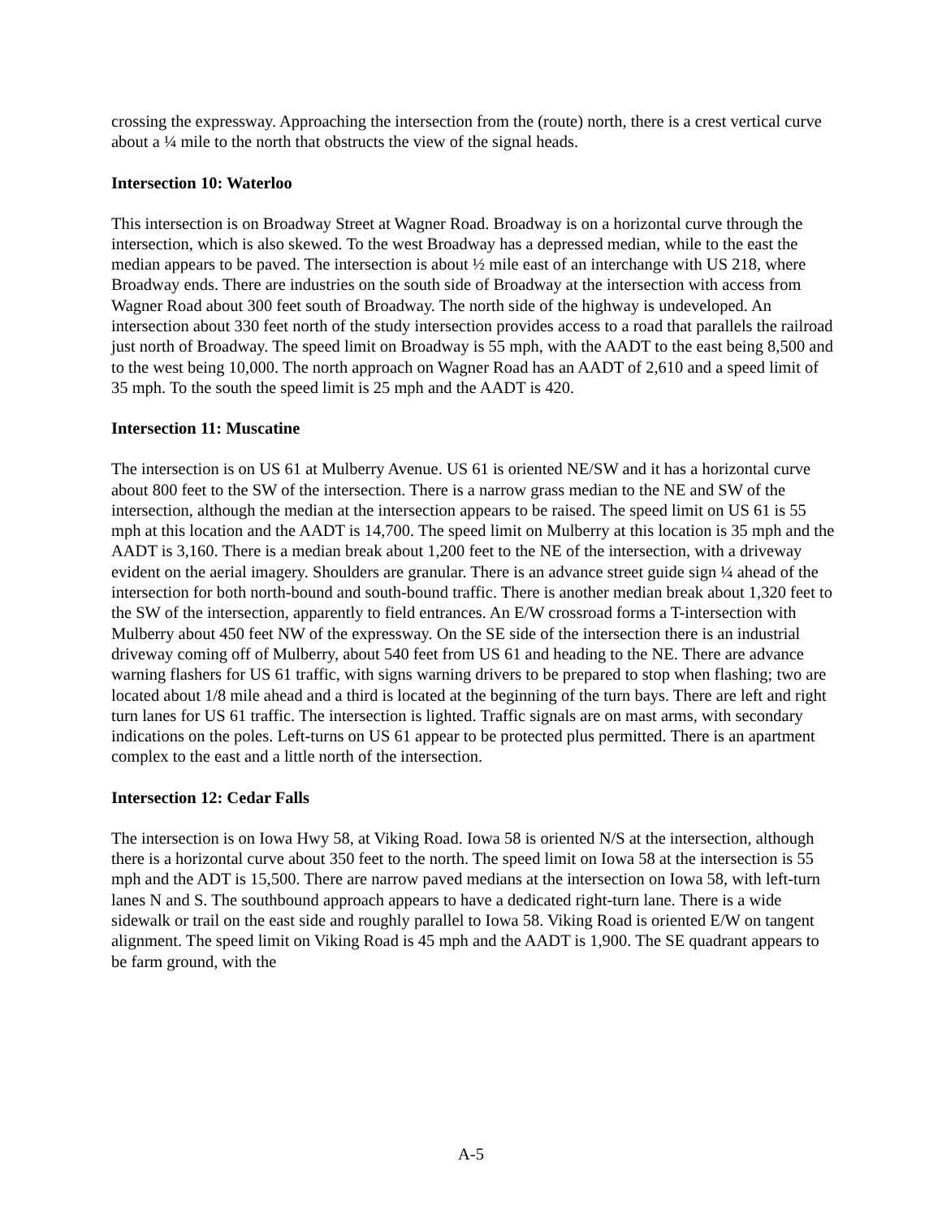crossing the expressway. Approaching the intersection from the (route) north, there is a crest vertical curve about a ¼ mile to the north that obstructs the view of the signal heads.
Intersection 10: Waterloo
This intersection is on Broadway Street at Wagner Road. Broadway is on a horizontal curve through the intersection, which is also skewed. To the west Broadway has a depressed median, while to the east the median appears to be paved. The intersection is about ½ mile east of an interchange with US 218, where Broadway ends. There are industries on the south side of Broadway at the intersection with access from Wagner Road about 300 feet south of Broadway. The north side of the highway is undeveloped. An intersection about 330 feet north of the study intersection provides access to a road that parallels the railroad just north of Broadway. The speed limit on Broadway is 55 mph, with the AADT to the east being 8,500 and to the west being 10,000. The north approach on Wagner Road has an AADT of 2,610 and a speed limit of 35 mph. To the south the speed limit is 25 mph and the AADT is 420.
Intersection 11: Muscatine
The intersection is on US 61 at Mulberry Avenue. US 61 is oriented NE/SW and it has a horizontal curve about 800 feet to the SW of the intersection. There is a narrow grass median to the NE and SW of the intersection, although the median at the intersection appears to be raised. The speed limit on US 61 is 55 mph at this location and the AADT is 14,700. The speed limit on Mulberry at this location is 35 mph and the AADT is 3,160. There is a median break about 1,200 feet to the NE of the intersection, with a driveway evident on the aerial imagery. Shoulders are granular. There is an advance street guide sign ¼ ahead of the intersection for both north-bound and south-bound traffic. There is another median break about 1,320 feet to the SW of the intersection, apparently to field entrances. An E/W crossroad forms a T-intersection with Mulberry about 450 feet NW of the expressway. On the SE side of the intersection there is an industrial driveway coming off of Mulberry, about 540 feet from US 61 and heading to the NE. There are advance warning flashers for US 61 traffic, with signs warning drivers to be prepared to stop when flashing; two are located about 1/8 mile ahead and a third is located at the beginning of the turn bays. There are left and right turn lanes for US 61 traffic. The intersection is lighted. Traffic signals are on mast arms, with secondary indications on the poles. Left-turns on US 61 appear to be protected plus permitted. There is an apartment complex to the east and a little north of the intersection.
Intersection 12: Cedar Falls
The intersection is on Iowa Hwy 58, at Viking Road. Iowa 58 is oriented N/S at the intersection, although there is a horizontal curve about 350 feet to the north. The speed limit on Iowa 58 at the intersection is 55 mph and the ADT is 15,500. There are narrow paved medians at the intersection on Iowa 58, with left-turn lanes N and S. The southbound approach appears to have a dedicated right-turn lane. There is a wide sidewalk or trail on the east side and roughly parallel to Iowa 58. Viking Road is oriented E/W on tangent alignment. The speed limit on Viking Road is 45 mph and the AADT is 1,900. The SE quadrant appears to be farm ground, with the
A-5